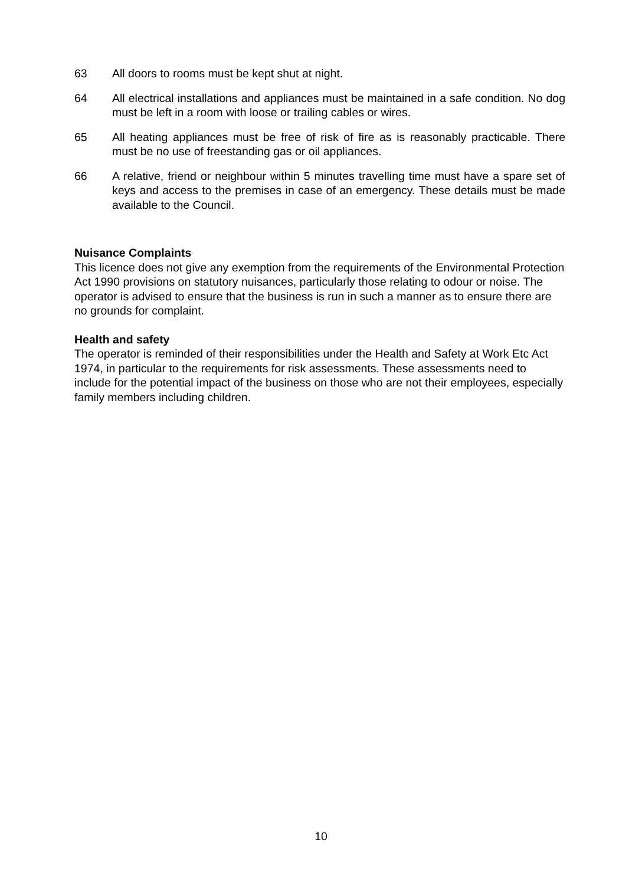63 All doors to rooms must be kept shut at night.
64 All electrical installations and appliances must be maintained in a safe condition. No dog must be left in a room with loose or trailing cables or wires.
65 All heating appliances must be free of risk of fire as is reasonably practicable. There must be no use of freestanding gas or oil appliances.
66 A relative, friend or neighbour within 5 minutes travelling time must have a spare set of keys and access to the premises in case of an emergency. These details must be made available to the Council.
Nuisance Complaints
This licence does not give any exemption from the requirements of the Environmental Protection Act 1990 provisions on statutory nuisances, particularly those relating to odour or noise. The operator is advised to ensure that the business is run in such a manner as to ensure there are no grounds for complaint.
Health and safety
The operator is reminded of their responsibilities under the Health and Safety at Work Etc Act 1974, in particular to the requirements for risk assessments. These assessments need to include for the potential impact of the business on those who are not their employees, especially family members including children.
10